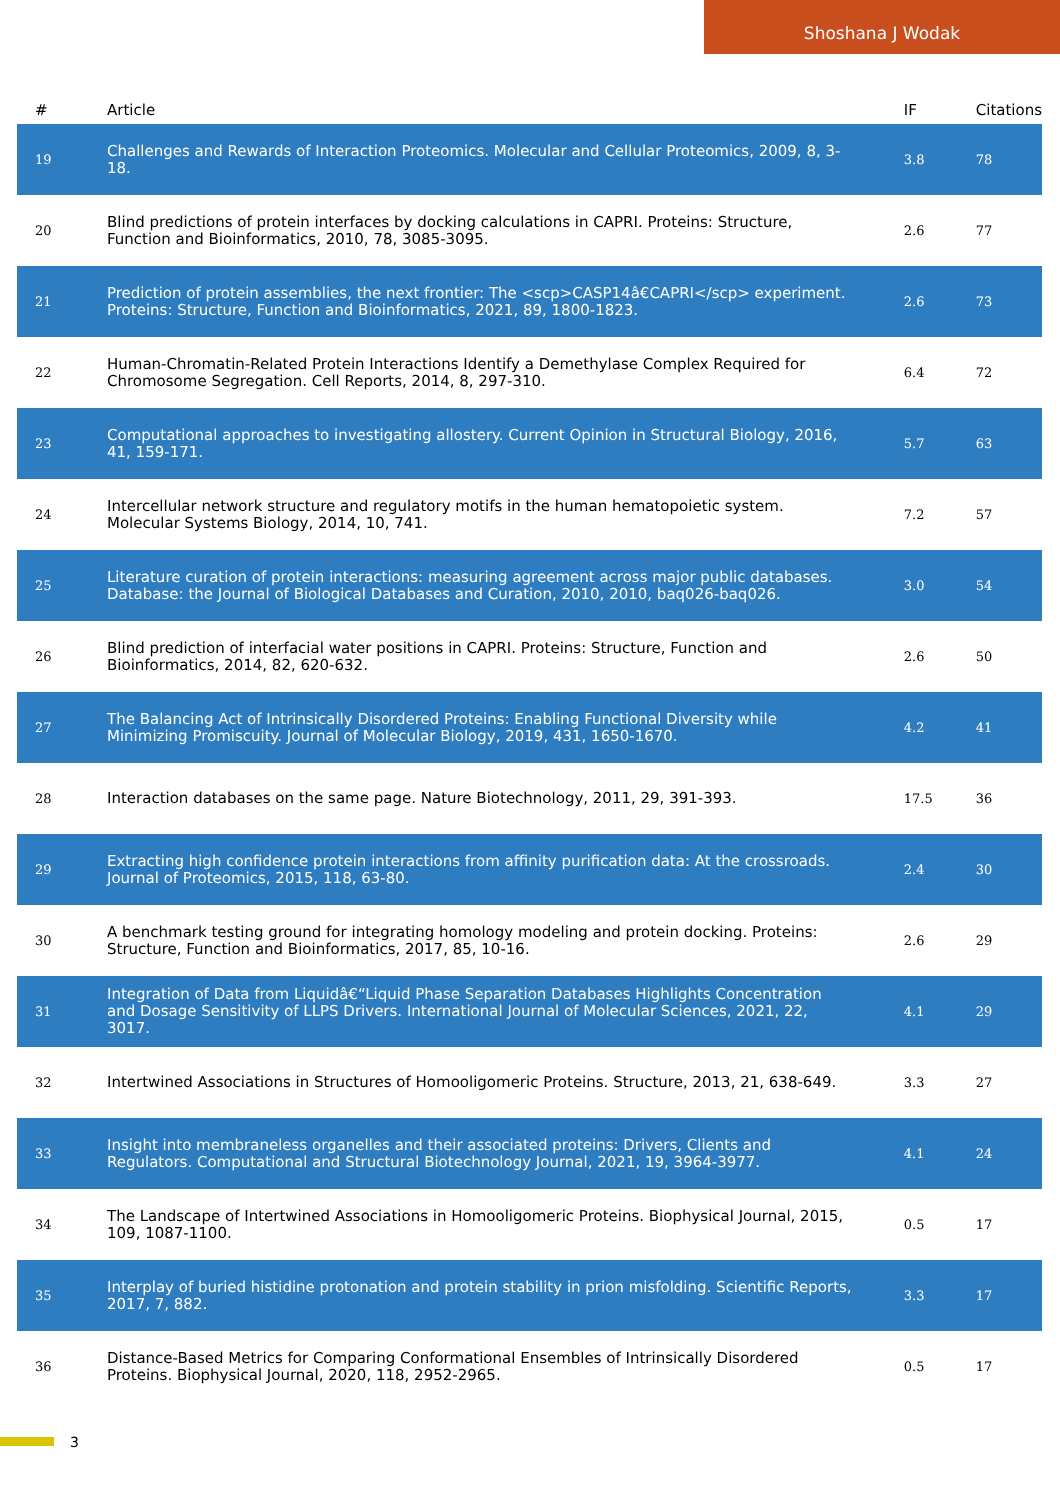Shoshana J Wodak
| # | Article | IF | Citations |
| --- | --- | --- | --- |
| 19 | Challenges and Rewards of Interaction Proteomics. Molecular and Cellular Proteomics, 2009, 8, 3-18. | 3.8 | 78 |
| 20 | Blind predictions of protein interfaces by docking calculations in CAPRI. Proteins: Structure, Function and Bioinformatics, 2010, 78, 3085-3095. | 2.6 | 77 |
| 21 | Prediction of protein assemblies, the next frontier: The <scp>CASP14â€CAPRI</scp> experiment. Proteins: Structure, Function and Bioinformatics, 2021, 89, 1800-1823. | 2.6 | 73 |
| 22 | Human-Chromatin-Related Protein Interactions Identify a Demethylase Complex Required for Chromosome Segregation. Cell Reports, 2014, 8, 297-310. | 6.4 | 72 |
| 23 | Computational approaches to investigating allostery. Current Opinion in Structural Biology, 2016, 41, 159-171. | 5.7 | 63 |
| 24 | Intercellular network structure and regulatory motifs in the human hematopoietic system. Molecular Systems Biology, 2014, 10, 741. | 7.2 | 57 |
| 25 | Literature curation of protein interactions: measuring agreement across major public databases. Database: the Journal of Biological Databases and Curation, 2010, 2010, baq026-baq026. | 3.0 | 54 |
| 26 | Blind prediction of interfacial water positions in CAPRI. Proteins: Structure, Function and Bioinformatics, 2014, 82, 620-632. | 2.6 | 50 |
| 27 | The Balancing Act of Intrinsically Disordered Proteins: Enabling Functional Diversity while Minimizing Promiscuity. Journal of Molecular Biology, 2019, 431, 1650-1670. | 4.2 | 41 |
| 28 | Interaction databases on the same page. Nature Biotechnology, 2011, 29, 391-393. | 17.5 | 36 |
| 29 | Extracting high confidence protein interactions from affinity purification data: At the crossroads. Journal of Proteomics, 2015, 118, 63-80. | 2.4 | 30 |
| 30 | A benchmark testing ground for integrating homology modeling and protein docking. Proteins: Structure, Function and Bioinformatics, 2017, 85, 10-16. | 2.6 | 29 |
| 31 | Integration of Data from Liquidâ€“Liquid Phase Separation Databases Highlights Concentration and Dosage Sensitivity of LLPS Drivers. International Journal of Molecular Sciences, 2021, 22, 3017. | 4.1 | 29 |
| 32 | Intertwined Associations in Structures of Homooligomeric Proteins. Structure, 2013, 21, 638-649. | 3.3 | 27 |
| 33 | Insight into membraneless organelles and their associated proteins: Drivers, Clients and Regulators. Computational and Structural Biotechnology Journal, 2021, 19, 3964-3977. | 4.1 | 24 |
| 34 | The Landscape of Intertwined Associations in Homooligomeric Proteins. Biophysical Journal, 2015, 109, 1087-1100. | 0.5 | 17 |
| 35 | Interplay of buried histidine protonation and protein stability in prion misfolding. Scientific Reports, 2017, 7, 882. | 3.3 | 17 |
| 36 | Distance-Based Metrics for Comparing Conformational Ensembles of Intrinsically Disordered Proteins. Biophysical Journal, 2020, 118, 2952-2965. | 0.5 | 17 |
3